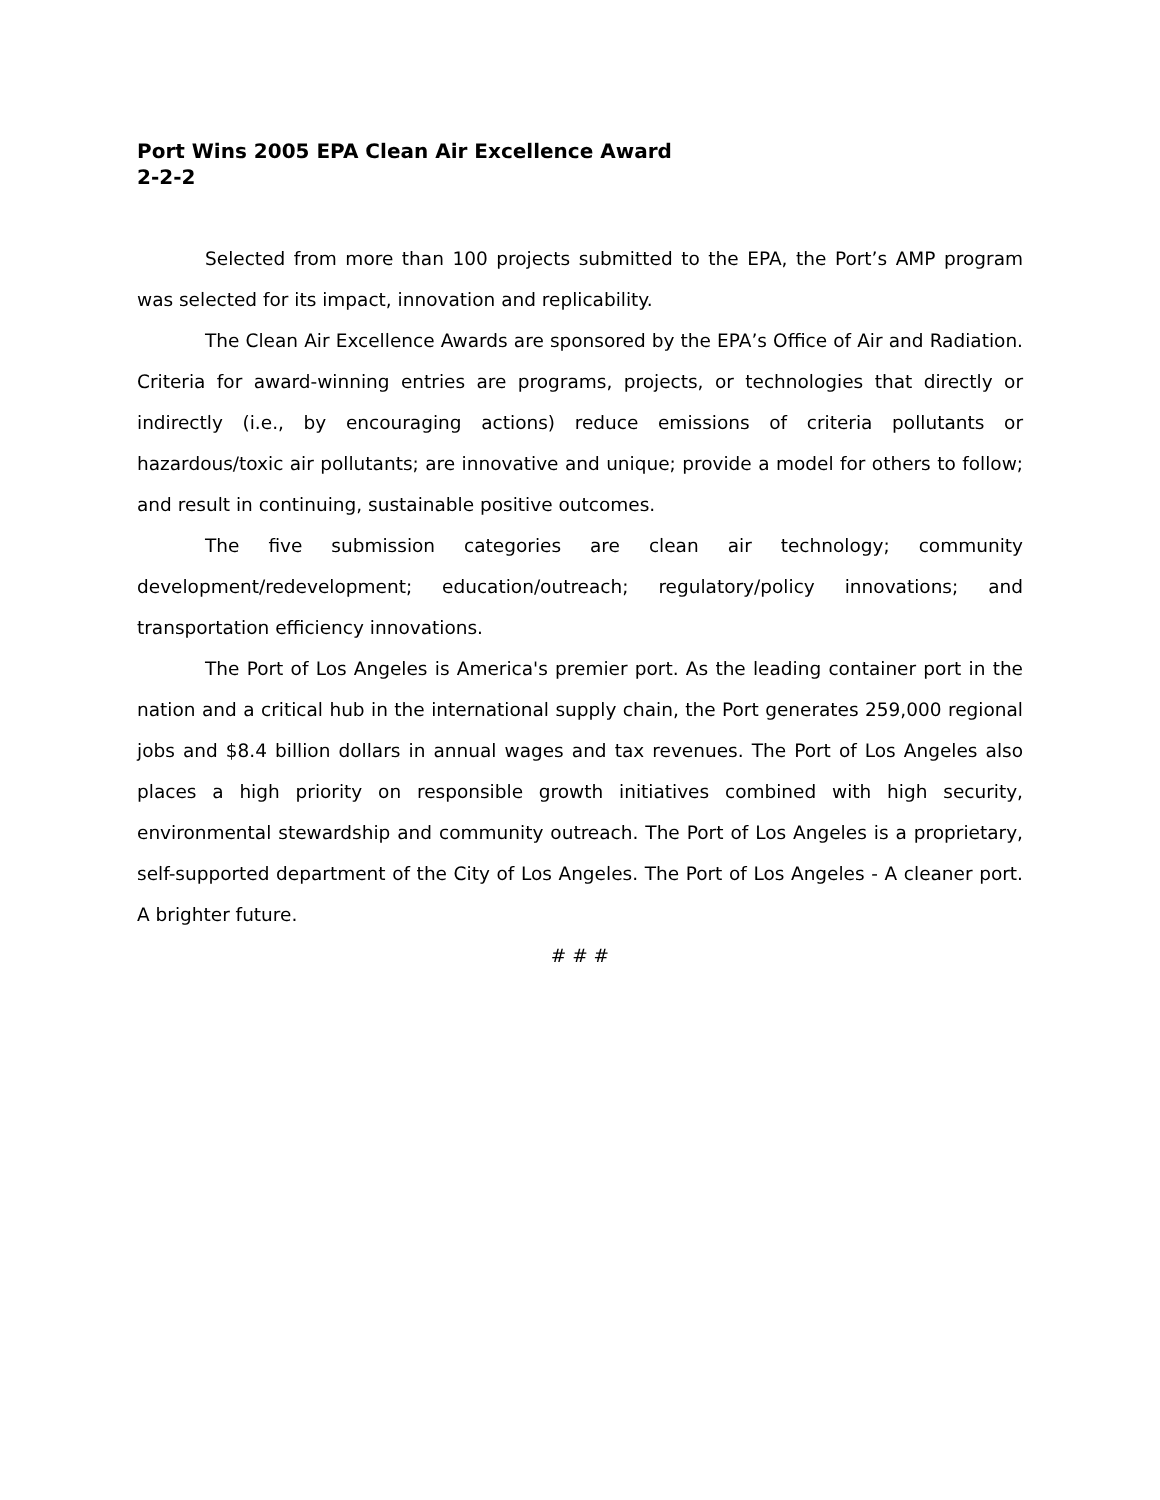Port Wins 2005 EPA Clean Air Excellence Award
2-2-2
Selected from more than 100 projects submitted to the EPA, the Port’s AMP program was selected for its impact, innovation and replicability.
The Clean Air Excellence Awards are sponsored by the EPA’s Office of Air and Radiation. Criteria for award-winning entries are programs, projects, or technologies that directly or indirectly (i.e., by encouraging actions) reduce emissions of criteria pollutants or hazardous/toxic air pollutants; are innovative and unique; provide a model for others to follow; and result in continuing, sustainable positive outcomes.
The five submission categories are clean air technology; community development/redevelopment; education/outreach; regulatory/policy innovations; and transportation efficiency innovations.
The Port of Los Angeles is America's premier port. As the leading container port in the nation and a critical hub in the international supply chain, the Port generates 259,000 regional jobs and $8.4 billion dollars in annual wages and tax revenues. The Port of Los Angeles also places a high priority on responsible growth initiatives combined with high security, environmental stewardship and community outreach. The Port of Los Angeles is a proprietary, self-supported department of the City of Los Angeles. The Port of Los Angeles - A cleaner port. A brighter future.
# # #